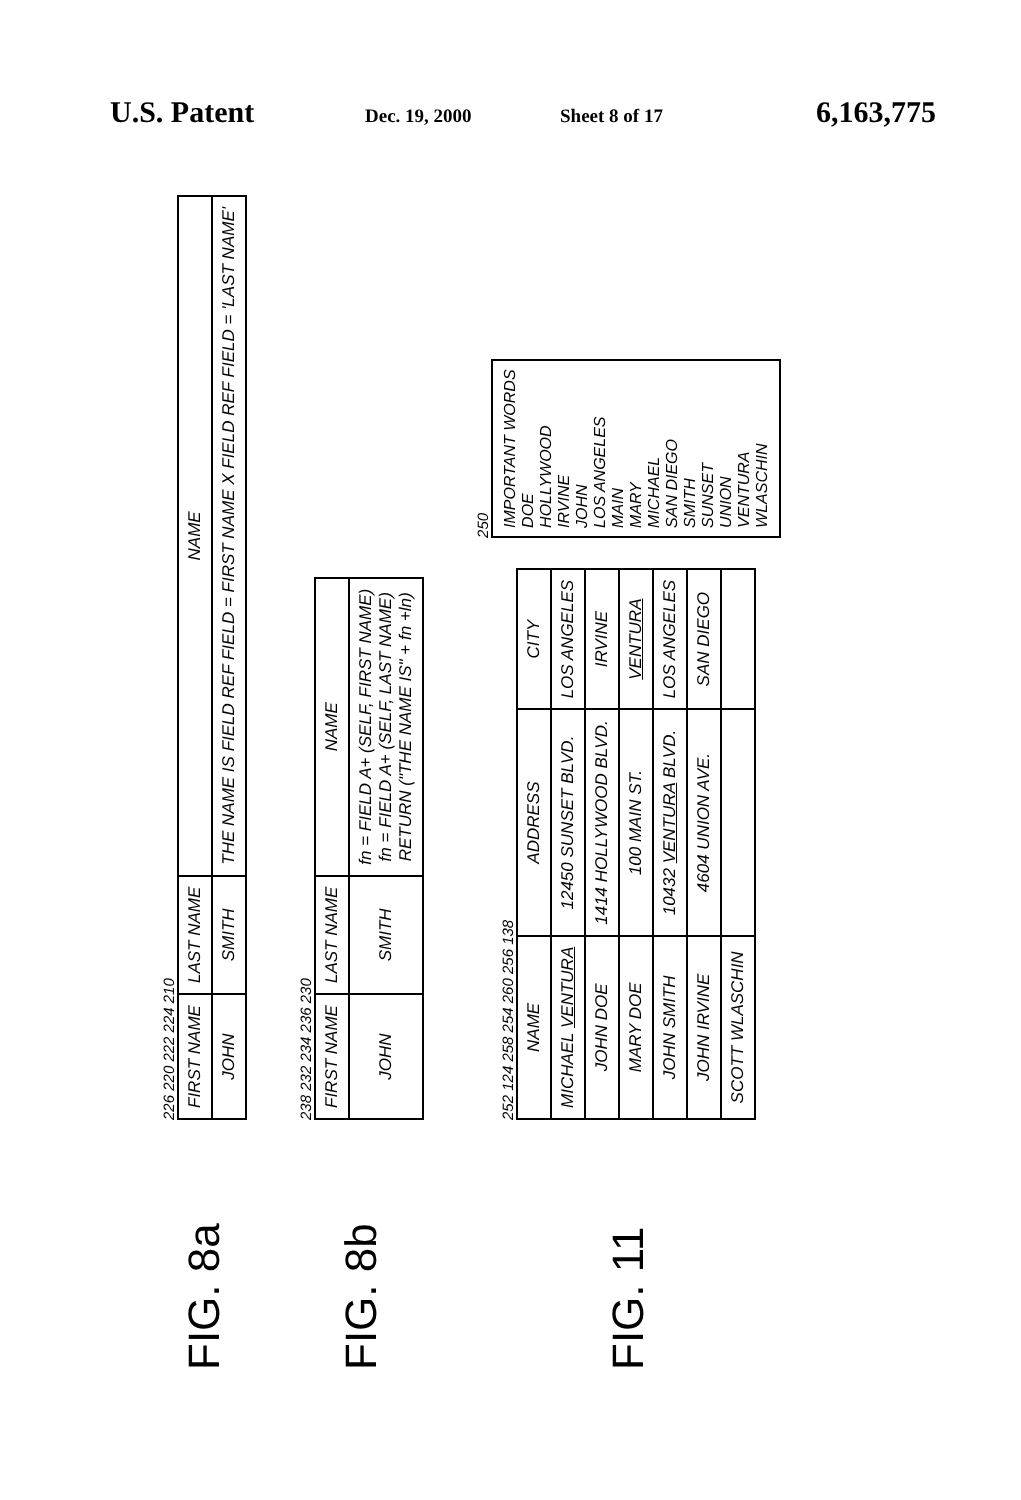U.S. Patent Dec. 19, 2000 Sheet 8 of 17 6,163,775
FIG. 8a
226 220 222 224 210
| FIRST NAME | LAST NAME | NAME |
| --- | --- | --- |
| JOHN | SMITH | THE NAME IS FIELD REF FIELD = FIRST NAME X FIELD REF FIELD = 'LAST NAME' |
FIG. 8b
238 232 234 236 230
| FIRST NAME | LAST NAME | NAME |
| --- | --- | --- |
| JOHN | SMITH | fn = FIELD A+ (SELF, FIRST NAME) fn = FIELD A+ (SELF, LAST NAME) RETURN ("THE NAME IS" + fn +ln) |
FIG. 11
252 124 258 254 260 256 138
| NAME | ADDRESS | CITY |
| --- | --- | --- |
| MICHAEL VENTURA | 12450 SUNSET BLVD. | LOS ANGELES |
| JOHN DOE | 1414 HOLLYWOOD BLVD. | IRVINE |
| MARY DOE | 100 MAIN ST. | VENTURA |
| JOHN SMITH | 10432 VENTURA BLVD. | LOS ANGELES |
| JOHN IRVINE | 4604 UNION AVE. | SAN DIEGO |
| SCOTT WLASCHIN | | |
250
IMPORTANT WORDS
DOE
HOLLYWOOD
IRVINE
JOHN
LOS ANGELES
MAIN
MARY
MICHAEL
SAN DIEGO
SMITH
SUNSET
UNION
VENTURA
WLASCHIN